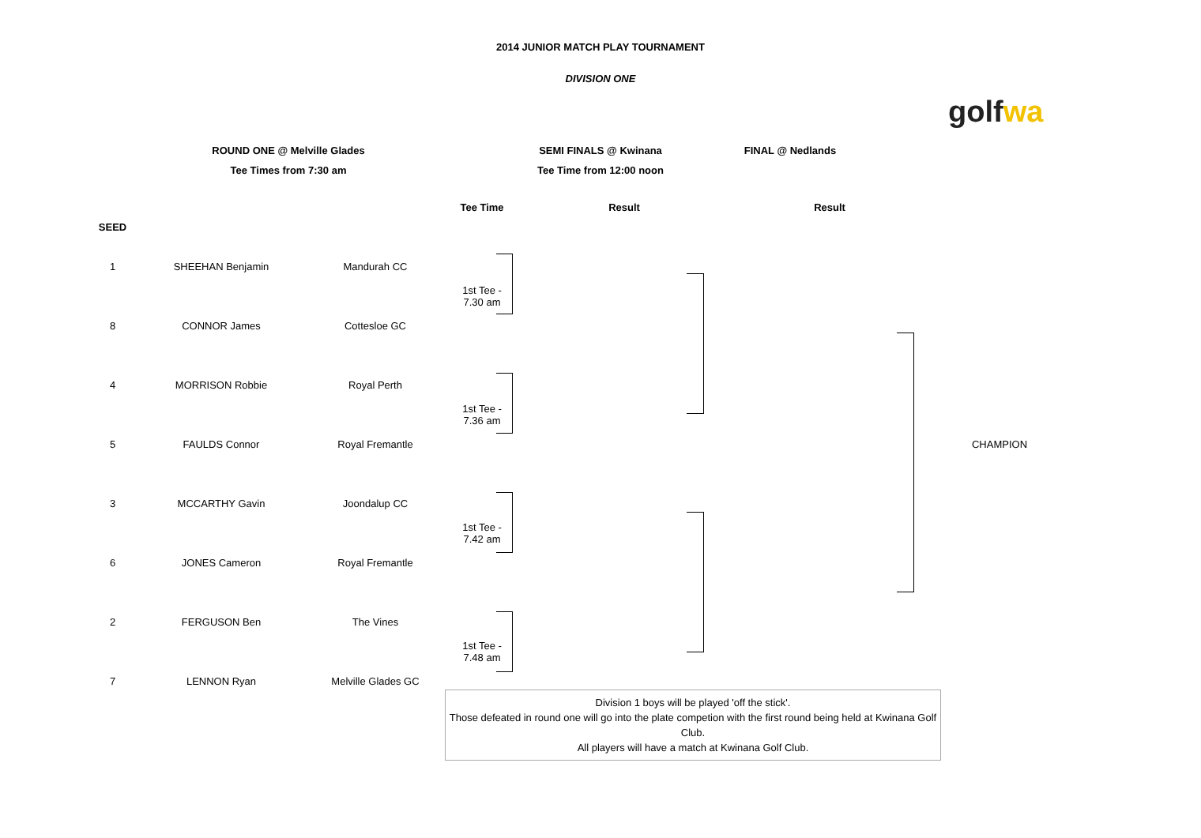2014 JUNIOR MATCH PLAY TOURNAMENT
DIVISION ONE
golf wa
ROUND ONE @ Melville Glades
Tee Times from 7:30 am
SEMI FINALS @ Kwinana
Tee Time from 12:00 noon
FINAL @ Nedlands
| | | | Tee Time | Result | Result | |
| --- | --- | --- | --- | --- | --- | --- |
| SEED | | | | | | |
| 1 | SHEEHAN Benjamin | Mandurah CC | 1st Tee - 7.30 am | | | |
| 8 | CONNOR James | Cottesloe GC | | | | |
| 4 | MORRISON Robbie | Royal Perth | 1st Tee - 7.36 am | | | |
| 5 | FAULDS Connor | Royal Fremantle | | | | CHAMPION |
| 3 | MCCARTHY Gavin | Joondalup CC | 1st Tee - 7.42 am | | | |
| 6 | JONES Cameron | Royal Fremantle | | | | |
| 2 | FERGUSON Ben | The Vines | 1st Tee - 7.48 am | | | |
| 7 | LENNON Ryan | Melville Glades GC | | | | |
Division 1 boys will be played 'off the stick'.
Those defeated in round one will go into the plate competion with the first round being held at Kwinana Golf Club.
All players will have a match at Kwinana Golf Club.